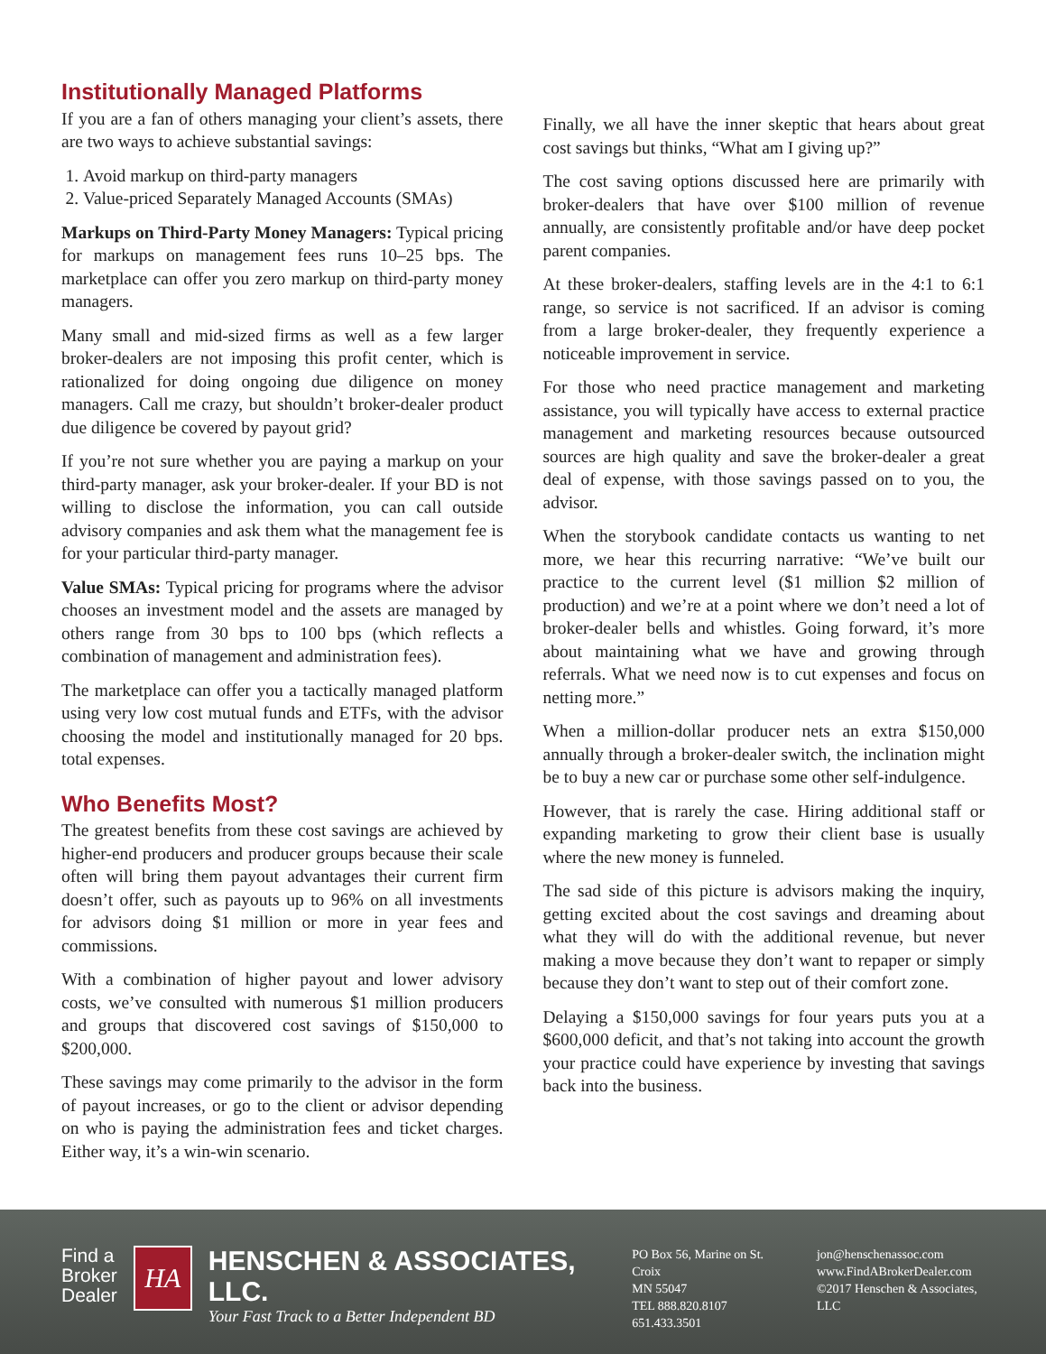Institutionally Managed Platforms
If you are a fan of others managing your client’s assets, there are two ways to achieve substantial savings:
1. Avoid markup on third-party managers
2. Value-priced Separately Managed Accounts (SMAs)
Markups on Third-Party Money Managers: Typical pricing for markups on management fees runs 10–25 bps. The marketplace can offer you zero markup on third-party money managers.
Many small and mid-sized firms as well as a few larger broker-dealers are not imposing this profit center, which is rationalized for doing ongoing due diligence on money managers. Call me crazy, but shouldn’t broker-dealer product due diligence be covered by payout grid?
If you’re not sure whether you are paying a markup on your third-party manager, ask your broker-dealer. If your BD is not willing to disclose the information, you can call outside advisory companies and ask them what the management fee is for your particular third-party manager.
Value SMAs: Typical pricing for programs where the advisor chooses an investment model and the assets are managed by others range from 30 bps to 100 bps (which reflects a combination of management and administration fees).
The marketplace can offer you a tactically managed platform using very low cost mutual funds and ETFs, with the advisor choosing the model and institutionally managed for 20 bps. total expenses.
Who Benefits Most?
The greatest benefits from these cost savings are achieved by higher-end producers and producer groups because their scale often will bring them payout advantages their current firm doesn’t offer, such as payouts up to 96% on all investments for advisors doing $1 million or more in year fees and commissions.
With a combination of higher payout and lower advisory costs, we’ve consulted with numerous $1 million producers and groups that discovered cost savings of $150,000 to $200,000.
These savings may come primarily to the advisor in the form of payout increases, or go to the client or advisor depending on who is paying the administration fees and ticket charges. Either way, it’s a win-win scenario.
Finally, we all have the inner skeptic that hears about great cost savings but thinks, “What am I giving up?”
The cost saving options discussed here are primarily with broker-dealers that have over $100 million of revenue annually, are consistently profitable and/or have deep pocket parent companies.
At these broker-dealers, staffing levels are in the 4:1 to 6:1 range, so service is not sacrificed. If an advisor is coming from a large broker-dealer, they frequently experience a noticeable improvement in service.
For those who need practice management and marketing assistance, you will typically have access to external practice management and marketing resources because outsourced sources are high quality and save the broker-dealer a great deal of expense, with those savings passed on to you, the advisor.
When the storybook candidate contacts us wanting to net more, we hear this recurring narrative: “We’ve built our practice to the current level ($1 million $2 million of production) and we’re at a point where we don’t need a lot of broker-dealer bells and whistles. Going forward, it’s more about maintaining what we have and growing through referrals. What we need now is to cut expenses and focus on netting more.”
When a million-dollar producer nets an extra $150,000 annually through a broker-dealer switch, the inclination might be to buy a new car or purchase some other self-indulgence.
However, that is rarely the case. Hiring additional staff or expanding marketing to grow their client base is usually where the new money is funneled.
The sad side of this picture is advisors making the inquiry, getting excited about the cost savings and dreaming about what they will do with the additional revenue, but never making a move because they don’t want to repaper or simply because they don’t want to step out of their comfort zone.
Delaying a $150,000 savings for four years puts you at a $600,000 deficit, and that’s not taking into account the growth your practice could have experience by investing that savings back into the business.
Find a
Broker
Dealer
HA
HENSCHEN & ASSOCIATES, LLC.
Your Fast Track to a Better Independent BD
PO Box 56, Marine on St. Croix
MN 55047
TEL 888.820.8107 651.433.3501
jon@henschenassoc.com
www.FindABrokerDealer.com
©2017 Henschen & Associates, LLC